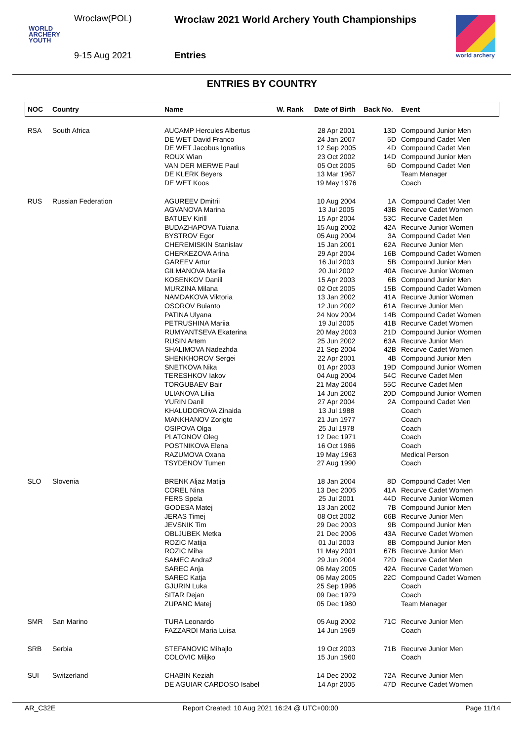WORLD
ARCHERY
YOUTH
Wroclaw(POL)
Wroclaw 2021 World Archery Youth Championships
9-15 Aug 2021 Entries
world archery
ENTRIES BY COUNTRY
| NOC | Country | Name | W. Rank | Date of Birth | Back No. | Event |
| --- | --- | --- | --- | --- | --- | --- |
| RSA | South Africa | AUCAMP Hercules Albertus | | 28 Apr 2001 | 13D | Compound Junior Men |
| | | DE WET David Franco | | 24 Jan 2007 | 5D | Compound Cadet Men |
| | | DE WET Jacobus Ignatius | | 12 Sep 2005 | 4D | Compound Cadet Men |
| | | ROUX Wian | | 23 Oct 2002 | 14D | Compound Junior Men |
| | | VAN DER MERWE Paul | | 05 Oct 2005 | 6D | Compound Cadet Men |
| | | DE KLERK Beyers | | 13 Mar 1967 | | Team Manager |
| | | DE WET Koos | | 19 May 1976 | | Coach |
| RUS | Russian Federation | AGUREEV Dmitrii | | 10 Aug 2004 | 1A | Compound Cadet Men |
| | | AGVANOVA Marina | | 13 Jul 2005 | 43B | Recurve Cadet Women |
| | | BATUEV Kirill | | 15 Apr 2004 | 53C | Recurve Cadet Men |
| | | BUDAZHAPOVA Tuiana | | 15 Aug 2002 | 42A | Recurve Junior Women |
| | | BYSTROV Egor | | 05 Aug 2004 | 3A | Compound Cadet Men |
| | | CHEREMISKIN Stanislav | | 15 Jan 2001 | 62A | Recurve Junior Men |
| | | CHERKEZOVA Arina | | 29 Apr 2004 | 16B | Compound Cadet Women |
| | | GAREEV Artur | | 16 Jul 2003 | 5B | Compound Junior Men |
| | | GILMANOVA Mariia | | 20 Jul 2002 | 40A | Recurve Junior Women |
| | | KOSENKOV Daniil | | 15 Apr 2003 | 6B | Compound Junior Men |
| | | MURZINA Milana | | 02 Oct 2005 | 15B | Compound Cadet Women |
| | | NAMDAKOVA Viktoria | | 13 Jan 2002 | 41A | Recurve Junior Women |
| | | OSOROV Buianto | | 12 Jun 2002 | 61A | Recurve Junior Men |
| | | PATINA Ulyana | | 24 Nov 2004 | 14B | Compound Cadet Women |
| | | PETRUSHINA Mariia | | 19 Jul 2005 | 41B | Recurve Cadet Women |
| | | RUMYANTSEVA Ekaterina | | 20 May 2003 | 21D | Compound Junior Women |
| | | RUSIN Artem | | 25 Jun 2002 | 63A | Recurve Junior Men |
| | | SHALIMOVA Nadezhda | | 21 Sep 2004 | 42B | Recurve Cadet Women |
| | | SHENKHOROV Sergei | | 22 Apr 2001 | 4B | Compound Junior Men |
| | | SNETKOVA Nika | | 01 Apr 2003 | 19D | Compound Junior Women |
| | | TERESHKOV Iakov | | 04 Aug 2004 | 54C | Recurve Cadet Men |
| | | TORGUBAEV Bair | | 21 May 2004 | 55C | Recurve Cadet Men |
| | | ULIANOVA Liliia | | 14 Jun 2002 | 20D | Compound Junior Women |
| | | YURIN Danil | | 27 Apr 2004 | 2A | Compound Cadet Men |
| | | KHALUDOROVA Zinaida | | 13 Jul 1988 | | Coach |
| | | MANKHANOV Zorigto | | 21 Jun 1977 | | Coach |
| | | OSIPOVA Olga | | 25 Jul 1978 | | Coach |
| | | PLATONOV Oleg | | 12 Dec 1971 | | Coach |
| | | POSTNIKOVA Elena | | 16 Oct 1966 | | Coach |
| | | RAZUMOVA Oxana | | 19 May 1963 | | Medical Person |
| | | TSYDENOV Tumen | | 27 Aug 1990 | | Coach |
| SLO | Slovenia | BRENK Aljaz Matija | | 18 Jan 2004 | 8D | Compound Cadet Men |
| | | COREL Nina | | 13 Dec 2005 | 41A | Recurve Cadet Women |
| | | FERS Spela | | 25 Jul 2001 | 44D | Recurve Junior Women |
| | | GODESA Matej | | 13 Jan 2002 | 7B | Compound Junior Men |
| | | JERAS Timej | | 08 Oct 2002 | 66B | Recurve Junior Men |
| | | JEVSNIK Tim | | 29 Dec 2003 | 9B | Compound Junior Men |
| | | OBLJUBEK Metka | | 21 Dec 2006 | 43A | Recurve Cadet Women |
| | | ROZIC Matija | | 01 Jul 2003 | 8B | Compound Junior Men |
| | | ROZIC Miha | | 11 May 2001 | 67B | Recurve Junior Men |
| | | SAMEC Andraž | | 29 Jun 2004 | 72D | Recurve Cadet Men |
| | | SAREC Anja | | 06 May 2005 | 42A | Recurve Cadet Women |
| | | SAREC Katja | | 06 May 2005 | 22C | Compound Cadet Women |
| | | GJURIN Luka | | 25 Sep 1996 | | Coach |
| | | SITAR Dejan | | 09 Dec 1979 | | Coach |
| | | ZUPANC Matej | | 05 Dec 1980 | | Team Manager |
| SMR | San Marino | TURA Leonardo | | 05 Aug 2002 | 71C | Recurve Junior Men |
| | | FAZZARDI Maria Luisa | | 14 Jun 1969 | | Coach |
| SRB | Serbia | STEFANOVIC Mihajlo | | 19 Oct 2003 | 71B | Recurve Junior Men |
| | | COLOVIC Miljko | | 15 Jun 1960 | | Coach |
| SUI | Switzerland | CHABIN Keziah | | 14 Dec 2002 | 72A | Recurve Junior Men |
| | | DE AGUIAR CARDOSO Isabel | | 14 Apr 2005 | 47D | Recurve Cadet Women |
AR_C32E Report Created: 10 Aug 2021 16:24 @ UTC+00:00 Page 11/14